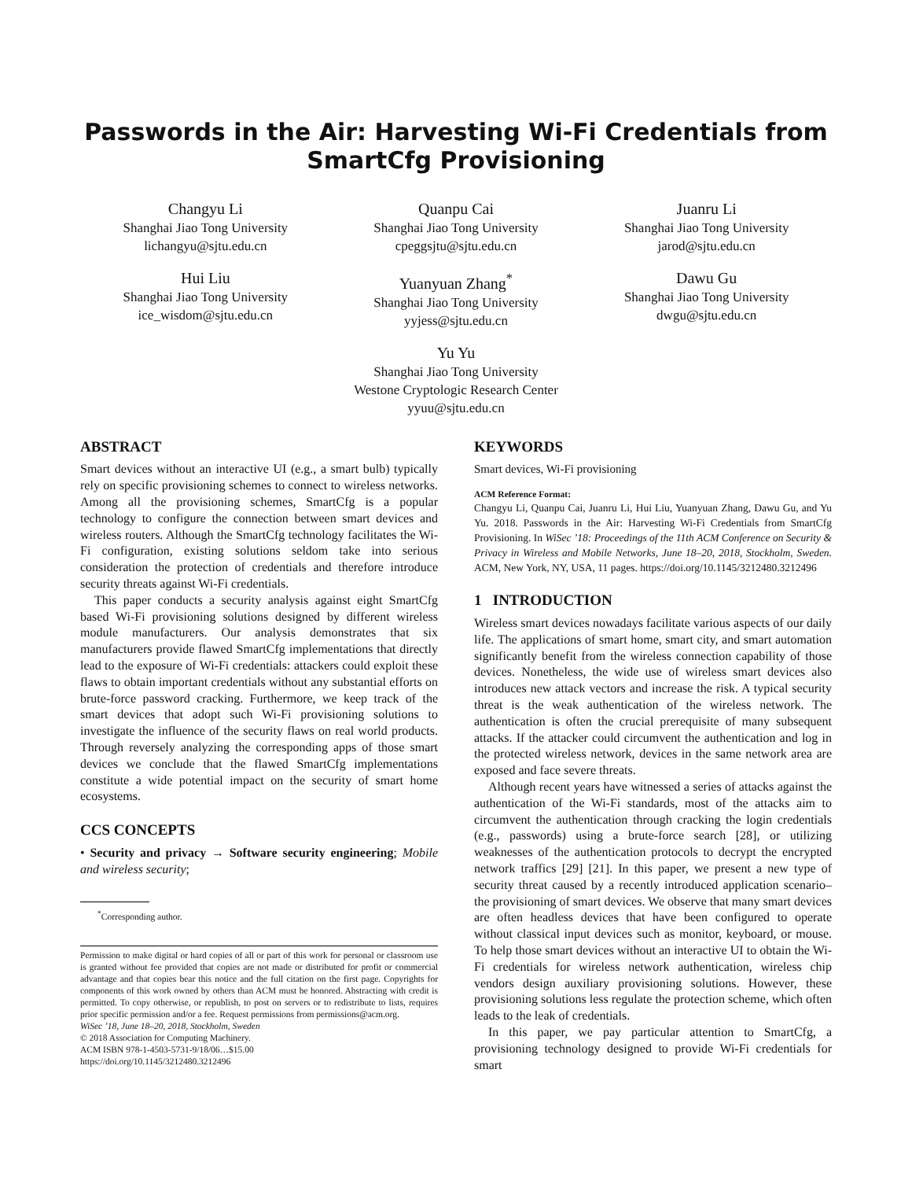Passwords in the Air: Harvesting Wi-Fi Credentials from SmartCfg Provisioning
Changyu Li
Shanghai Jiao Tong University
lichangyu@sjtu.edu.cn
Quanpu Cai
Shanghai Jiao Tong University
cpeggsjtu@sjtu.edu.cn
Juanru Li
Shanghai Jiao Tong University
jarod@sjtu.edu.cn
Hui Liu
Shanghai Jiao Tong University
ice_wisdom@sjtu.edu.cn
Yuanyuan Zhang<sup>*</sup>
Shanghai Jiao Tong University
yyjess@sjtu.edu.cn
Dawu Gu
Shanghai Jiao Tong University
dwgu@sjtu.edu.cn
Yu Yu
Shanghai Jiao Tong University
Westone Cryptologic Research Center
yyuu@sjtu.edu.cn
ABSTRACT
Smart devices without an interactive UI (e.g., a smart bulb) typically rely on specific provisioning schemes to connect to wireless networks. Among all the provisioning schemes, SmartCfg is a popular technology to configure the connection between smart devices and wireless routers. Although the SmartCfg technology facilitates the Wi-Fi configuration, existing solutions seldom take into serious consideration the protection of credentials and therefore introduce security threats against Wi-Fi credentials.
This paper conducts a security analysis against eight SmartCfg based Wi-Fi provisioning solutions designed by different wireless module manufacturers. Our analysis demonstrates that six manufacturers provide flawed SmartCfg implementations that directly lead to the exposure of Wi-Fi credentials: attackers could exploit these flaws to obtain important credentials without any substantial efforts on brute-force password cracking. Furthermore, we keep track of the smart devices that adopt such Wi-Fi provisioning solutions to investigate the influence of the security flaws on real world products. Through reversely analyzing the corresponding apps of those smart devices we conclude that the flawed SmartCfg implementations constitute a wide potential impact on the security of smart home ecosystems.
CCS CONCEPTS
• Security and privacy → Software security engineering; Mobile and wireless security;
<sup>*</sup> Corresponding author.
Permission to make digital or hard copies of all or part of this work for personal or classroom use is granted without fee provided that copies are not made or distributed for profit or commercial advantage and that copies bear this notice and the full citation on the first page. Copyrights for components of this work owned by others than ACM must be honored. Abstracting with credit is permitted. To copy otherwise, or republish, to post on servers or to redistribute to lists, requires prior specific permission and/or a fee. Request permissions from permissions@acm.org.
WiSec ’18, June 18–20, 2018, Stockholm, Sweden
© 2018 Association for Computing Machinery.
ACM ISBN 978-1-4503-5731-9/18/06…$15.00
https://doi.org/10.1145/3212480.3212496
KEYWORDS
Smart devices, Wi-Fi provisioning
ACM Reference Format:
Changyu Li, Quanpu Cai, Juanru Li, Hui Liu, Yuanyuan Zhang, Dawu Gu, and Yu Yu. 2018. Passwords in the Air: Harvesting Wi-Fi Credentials from SmartCfg Provisioning. In WiSec ’18: Proceedings of the 11th ACM Conference on Security & Privacy in Wireless and Mobile Networks, June 18–20, 2018, Stockholm, Sweden. ACM, New York, NY, USA, 11 pages. https://doi.org/10.1145/3212480.3212496
1 INTRODUCTION
Wireless smart devices nowadays facilitate various aspects of our daily life. The applications of smart home, smart city, and smart automation significantly benefit from the wireless connection capability of those devices. Nonetheless, the wide use of wireless smart devices also introduces new attack vectors and increase the risk. A typical security threat is the weak authentication of the wireless network. The authentication is often the crucial prerequisite of many subsequent attacks. If the attacker could circumvent the authentication and log in the protected wireless network, devices in the same network area are exposed and face severe threats.
Although recent years have witnessed a series of attacks against the authentication of the Wi-Fi standards, most of the attacks aim to circumvent the authentication through cracking the login credentials (e.g., passwords) using a brute-force search [28], or utilizing weaknesses of the authentication protocols to decrypt the encrypted network traffics [29] [21]. In this paper, we present a new type of security threat caused by a recently introduced application scenario–the provisioning of smart devices. We observe that many smart devices are often headless devices that have been configured to operate without classical input devices such as monitor, keyboard, or mouse. To help those smart devices without an interactive UI to obtain the Wi-Fi credentials for wireless network authentication, wireless chip vendors design auxiliary provisioning solutions. However, these provisioning solutions less regulate the protection scheme, which often leads to the leak of credentials.
In this paper, we pay particular attention to SmartCfg, a provisioning technology designed to provide Wi-Fi credentials for smart